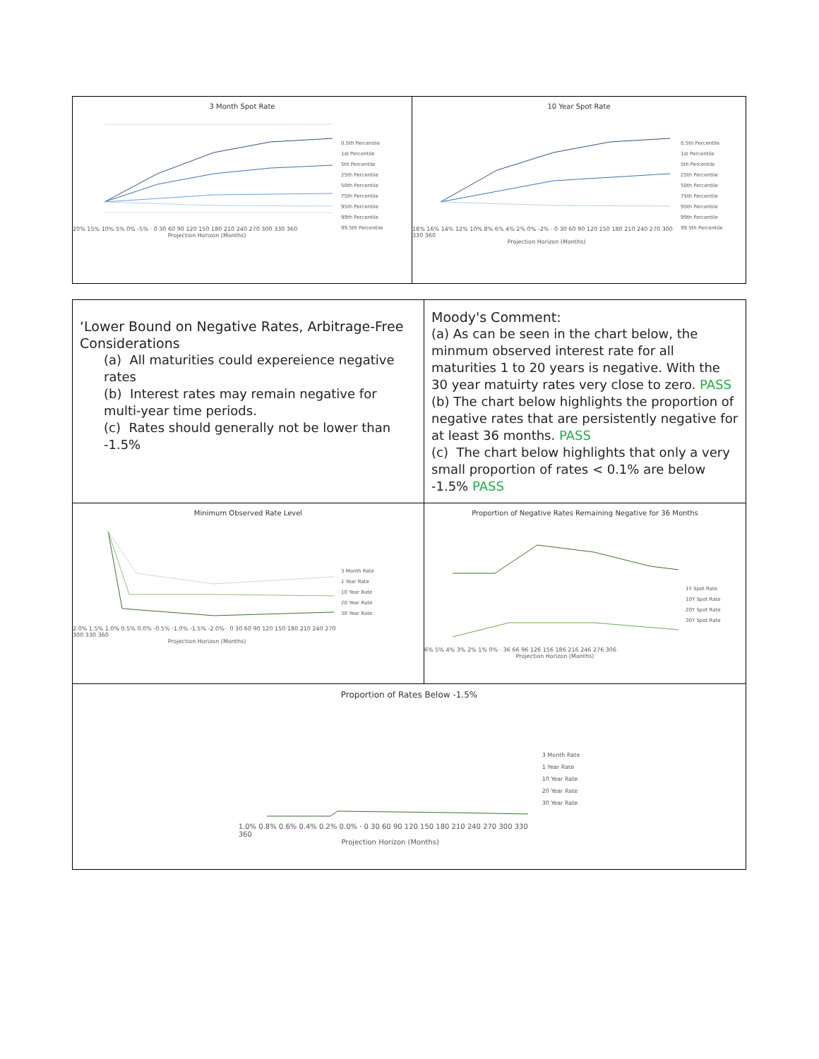| 3 Month Spot Rate 20% 15% 10% 5% 0% -5% · 0 30 60 90 120 150 180 210 240 270 300 330 360 Projection Horizon (Months) 0.5th Percentile 1st Percentile 5th Percentile 25th Percentile 50th Percentile 75th Percentile 95th Percentile 99th Percentile 99.5th Percentile | 10 Year Spot Rate 18% 16% 14% 12% 10% 8% 6% 4% 2% 0% -2% · 0 30 60 90 120 150 180 210 240 270 300 330 360 Projection Horizon (Months) 0.5th Percentile 1st Percentile 5th Percentile 25th Percentile 50th Percentile 75th Percentile 95th Percentile 99th Percentile 99.5th Percentile |
| ‘Lower Bound on Negative Rates, Arbitrage-Free Considerations (a) All maturities could expereience negative rates (b) Interest rates may remain negative for multi-year time periods. (c) Rates should generally not be lower than -1.5% | Moody's Comment: (a) As can be seen in the chart below, the minmum observed interest rate for all maturities 1 to 20 years is negative. With the 30 year matuirty rates very close to zero. PASS (b) The chart below highlights the proportion of negative rates that are persistently negative for at least 36 months. PASS (c) The chart below highlights that only a very small proportion of rates < 0.1% are below -1.5% PASS |
| Minimum Observed Rate Level 2.0% 1.5% 1.0% 0.5% 0.0% -0.5% -1.0% -1.5% -2.0% · 0 30 60 90 120 150 180 210 240 270 300 330 360 Projection Horizon (Months) 3 Month Rate 1 Year Rate 10 Year Rate 20 Year Rate 30 Year Rate | Proportion of Negative Rates Remaining Negative for 36 Months 6% 5% 4% 3% 2% 1% 0% · 36 66 96 126 156 186 216 246 276 306 Projection Horizon (Months) 1Y Spot Rate 10Y Spot Rate 20Y Spot Rate 30Y Spot Rate |
| Proportion of Rates Below -1.5% 1.0% 0.8% 0.6% 0.4% 0.2% 0.0% · 0 30 60 90 120 150 180 210 240 270 300 330 360 Projection Horizon (Months) 3 Month Rate 1 Year Rate 10 Year Rate 20 Year Rate 30 Year Rate | |